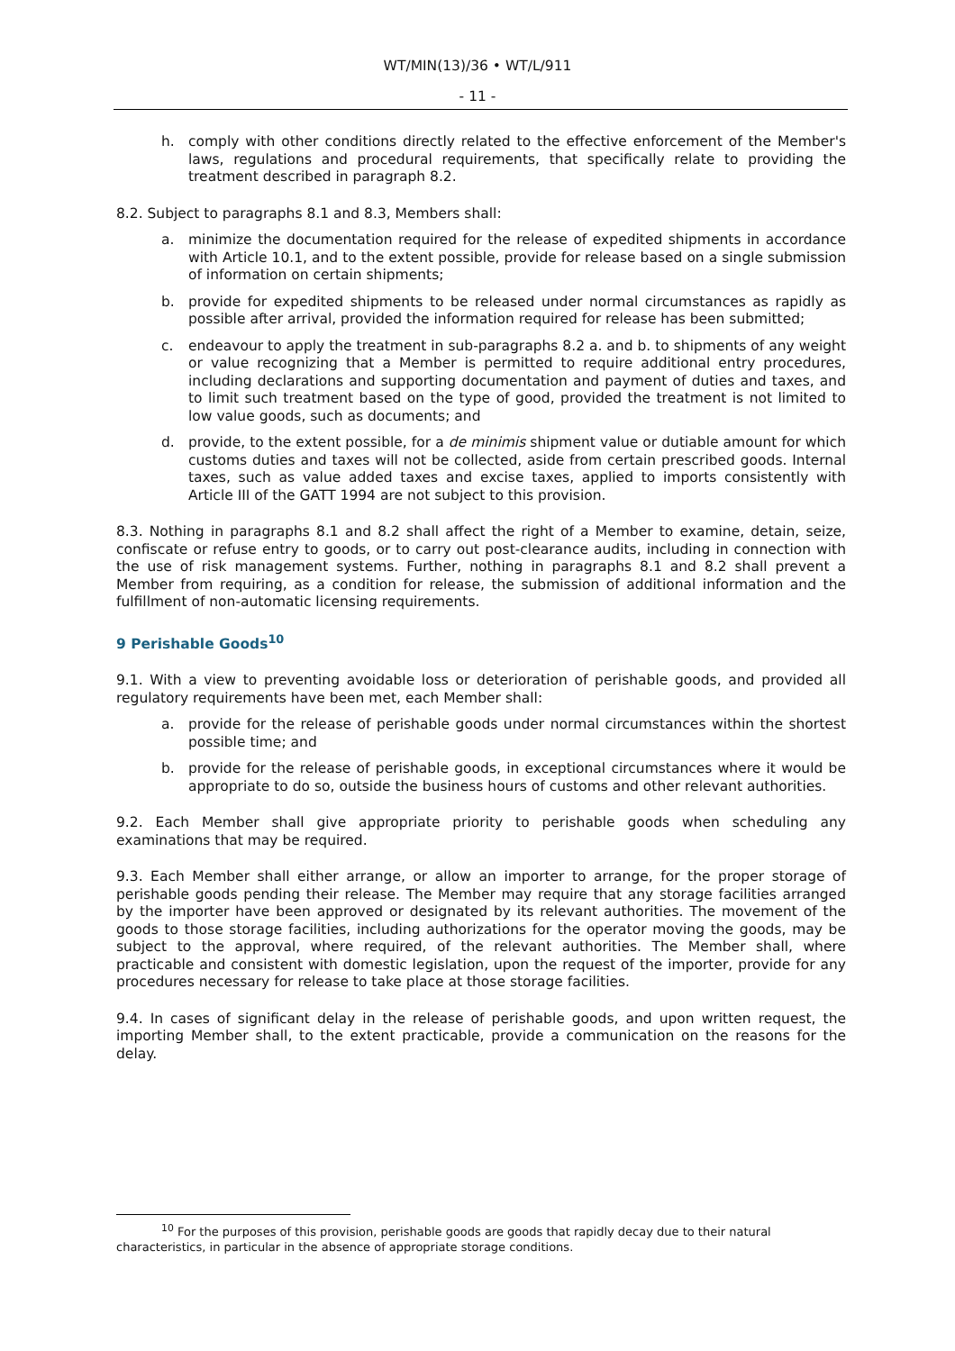WT/MIN(13)/36 • WT/L/911
- 11 -
h. comply with other conditions directly related to the effective enforcement of the Member's laws, regulations and procedural requirements, that specifically relate to providing the treatment described in paragraph 8.2.
8.2. Subject to paragraphs 8.1 and 8.3, Members shall:
a. minimize the documentation required for the release of expedited shipments in accordance with Article 10.1, and to the extent possible, provide for release based on a single submission of information on certain shipments;
b. provide for expedited shipments to be released under normal circumstances as rapidly as possible after arrival, provided the information required for release has been submitted;
c. endeavour to apply the treatment in sub-paragraphs 8.2 a. and b. to shipments of any weight or value recognizing that a Member is permitted to require additional entry procedures, including declarations and supporting documentation and payment of duties and taxes, and to limit such treatment based on the type of good, provided the treatment is not limited to low value goods, such as documents; and
d. provide, to the extent possible, for a de minimis shipment value or dutiable amount for which customs duties and taxes will not be collected, aside from certain prescribed goods. Internal taxes, such as value added taxes and excise taxes, applied to imports consistently with Article III of the GATT 1994 are not subject to this provision.
8.3. Nothing in paragraphs 8.1 and 8.2 shall affect the right of a Member to examine, detain, seize, confiscate or refuse entry to goods, or to carry out post-clearance audits, including in connection with the use of risk management systems. Further, nothing in paragraphs 8.1 and 8.2 shall prevent a Member from requiring, as a condition for release, the submission of additional information and the fulfillment of non-automatic licensing requirements.
9 Perishable Goods<sup>10</sup>
9.1. With a view to preventing avoidable loss or deterioration of perishable goods, and provided all regulatory requirements have been met, each Member shall:
a. provide for the release of perishable goods under normal circumstances within the shortest possible time; and
b. provide for the release of perishable goods, in exceptional circumstances where it would be appropriate to do so, outside the business hours of customs and other relevant authorities.
9.2. Each Member shall give appropriate priority to perishable goods when scheduling any examinations that may be required.
9.3. Each Member shall either arrange, or allow an importer to arrange, for the proper storage of perishable goods pending their release. The Member may require that any storage facilities arranged by the importer have been approved or designated by its relevant authorities. The movement of the goods to those storage facilities, including authorizations for the operator moving the goods, may be subject to the approval, where required, of the relevant authorities. The Member shall, where practicable and consistent with domestic legislation, upon the request of the importer, provide for any procedures necessary for release to take place at those storage facilities.
9.4. In cases of significant delay in the release of perishable goods, and upon written request, the importing Member shall, to the extent practicable, provide a communication on the reasons for the delay.
<sup>10</sup> For the purposes of this provision, perishable goods are goods that rapidly decay due to their natural
characteristics, in particular in the absence of appropriate storage conditions.